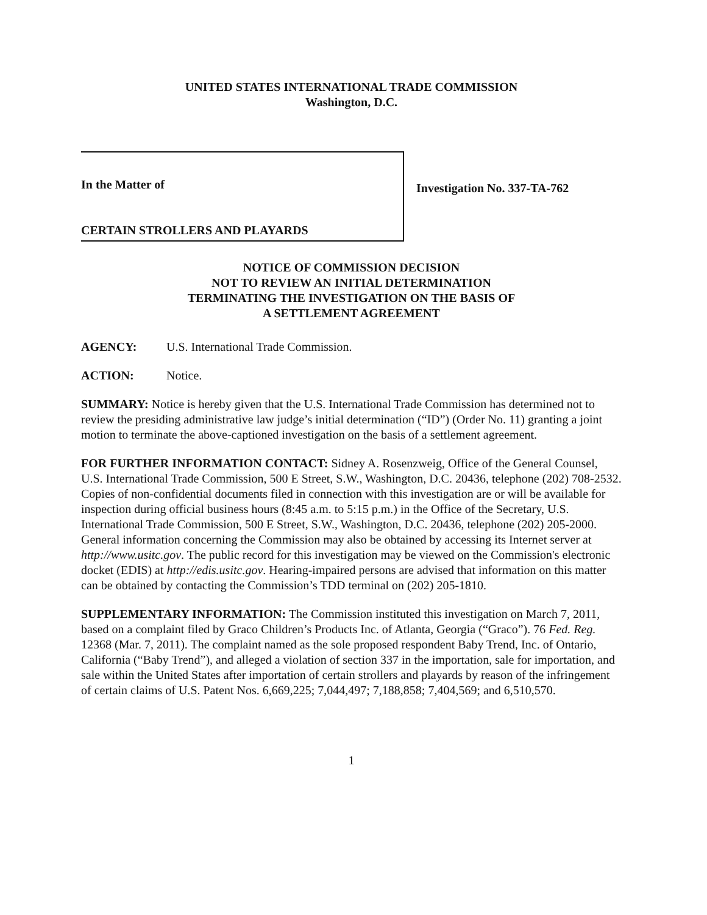UNITED STATES INTERNATIONAL TRADE COMMISSION
Washington, D.C.
In the Matter of
CERTAIN STROLLERS AND PLAYARDS
Investigation No. 337-TA-762
NOTICE OF COMMISSION DECISION
NOT TO REVIEW AN INITIAL DETERMINATION
TERMINATING THE INVESTIGATION ON THE BASIS OF
A SETTLEMENT AGREEMENT
AGENCY: U.S. International Trade Commission.
ACTION: Notice.
SUMMARY: Notice is hereby given that the U.S. International Trade Commission has determined not to review the presiding administrative law judge’s initial determination (“ID”) (Order No. 11) granting a joint motion to terminate the above-captioned investigation on the basis of a settlement agreement.
FOR FURTHER INFORMATION CONTACT: Sidney A. Rosenzweig, Office of the General Counsel, U.S. International Trade Commission, 500 E Street, S.W., Washington, D.C. 20436, telephone (202) 708-2532. Copies of non-confidential documents filed in connection with this investigation are or will be available for inspection during official business hours (8:45 a.m. to 5:15 p.m.) in the Office of the Secretary, U.S. International Trade Commission, 500 E Street, S.W., Washington, D.C. 20436, telephone (202) 205-2000. General information concerning the Commission may also be obtained by accessing its Internet server at http://www.usitc.gov. The public record for this investigation may be viewed on the Commission's electronic docket (EDIS) at http://edis.usitc.gov. Hearing-impaired persons are advised that information on this matter can be obtained by contacting the Commission’s TDD terminal on (202) 205-1810.
SUPPLEMENTARY INFORMATION: The Commission instituted this investigation on March 7, 2011, based on a complaint filed by Graco Children’s Products Inc. of Atlanta, Georgia (“Graco”). 76 Fed. Reg. 12368 (Mar. 7, 2011). The complaint named as the sole proposed respondent Baby Trend, Inc. of Ontario, California (“Baby Trend”), and alleged a violation of section 337 in the importation, sale for importation, and sale within the United States after importation of certain strollers and playards by reason of the infringement of certain claims of U.S. Patent Nos. 6,669,225; 7,044,497; 7,188,858; 7,404,569; and 6,510,570.
1